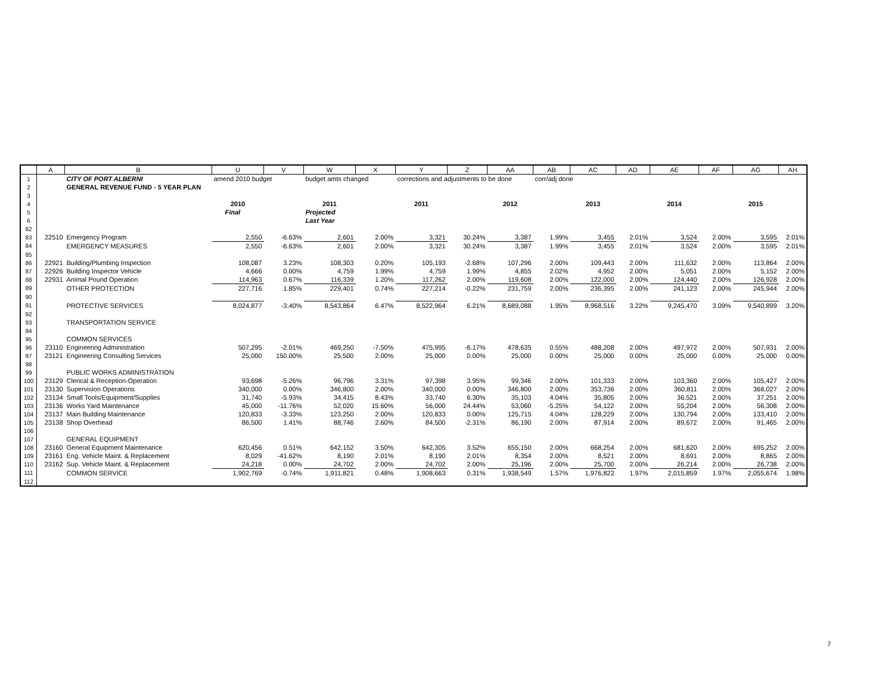| | A | B | U | V | W | X | Y | Z | AA | AB | AC | AD | AE | AF | AG | AH |
| --- | --- | --- | --- | --- | --- | --- | --- | --- | --- | --- | --- | --- | --- | --- | --- | --- |
| 1 | | CITY OF PORT ALBERNI | amend 2010 budget | | budget amts changed | | corrections and adjustments to be done | | | corr/adj done | | | | | | |
| 2 | | GENERAL REVENUE FUND - 5 YEAR PLAN | | | | | | | | | | | | | | |
| 3 | | | | | | | | | | | | | | | | |
| 4 | | | 2010 | | 2011 | | 2011 | | 2012 | | 2013 | | 2014 | | 2015 | |
| 5 | | | Final | | Projected | | | | | | | | | | | |
| 6 | | | | | Last Year | | | | | | | | | | | |
| 82 | | | | | | | | | | | | | | | | |
| 83 | 22510 | Emergency Program | 2,550 | -6.63% | 2,601 | 2.00% | 3,321 | 30.24% | 3,387 | 1.99% | 3,455 | 2.01% | 3,524 | 2.00% | 3,595 | 2.01% |
| 84 | | EMERGENCY MEASURES | 2,550 | -6.63% | 2,601 | 2.00% | 3,321 | 30.24% | 3,387 | 1.99% | 3,455 | 2.01% | 3,524 | 2.00% | 3,595 | 2.01% |
| 85 | | | | | | | | | | | | | | | | |
| 86 | 22921 | Building/Plumbing Inspection | 108,087 | 3.23% | 108,303 | 0.20% | 105,193 | -2.68% | 107,296 | 2.00% | 109,443 | 2.00% | 111,632 | 2.00% | 113,864 | 2.00% |
| 87 | 22926 | Building Inspector Vehicle | 4,666 | 0.00% | 4,759 | 1.99% | 4,759 | 1.99% | 4,855 | 2.02% | 4,952 | 2.00% | 5,051 | 2.00% | 5,152 | 2.00% |
| 88 | 22931 | Animal Pound Operation | 114,963 | 0.67% | 116,339 | 1.20% | 117,262 | 2.00% | 119,608 | 2.00% | 122,000 | 2.00% | 124,440 | 2.00% | 126,928 | 2.00% |
| 89 | | OTHER PROTECTION | 227,716 | 1.85% | 229,401 | 0.74% | 227,214 | -0.22% | 231,759 | 2.00% | 236,395 | 2.00% | 241,123 | 2.00% | 245,944 | 2.00% |
| 90 | | | | | | | | | | | | | | | | |
| 91 | | PROTECTIVE SERVICES | 8,024,877 | -3.40% | 8,543,864 | 6.47% | 8,522,964 | 6.21% | 8,689,088 | 1.95% | 8,968,516 | 3.22% | 9,245,470 | 3.09% | 9,540,899 | 3.20% |
| 92 | | | | | | | | | | | | | | | | |
| 93 | | TRANSPORTATION SERVICE | | | | | | | | | | | | | | |
| 94 | | | | | | | | | | | | | | | | |
| 95 | | COMMON SERVICES | | | | | | | | | | | | | | |
| 96 | 23110 | Engineering Administration | 507,295 | -2.01% | 469,250 | -7.50% | 475,995 | -6.17% | 478,635 | 0.55% | 488,208 | 2.00% | 497,972 | 2.00% | 507,931 | 2.00% |
| 97 | 23121 | Engineering Consulting Services | 25,000 | 150.00% | 25,500 | 2.00% | 25,000 | 0.00% | 25,000 | 0.00% | 25,000 | 0.00% | 25,000 | 0.00% | 25,000 | 0.00% |
| 98 | | | | | | | | | | | | | | | | |
| 99 | | PUBLIC WORKS ADMINISTRATION | | | | | | | | | | | | | | |
| 100 | 23129 | Clerical & Reception-Operation | 93,698 | -5.26% | 96,796 | 3.31% | 97,398 | 3.95% | 99,346 | 2.00% | 101,333 | 2.00% | 103,360 | 2.00% | 105,427 | 2.00% |
| 101 | 23130 | Supervision Operations | 340,000 | 0.00% | 346,800 | 2.00% | 340,000 | 0.00% | 346,800 | 2.00% | 353,736 | 2.00% | 360,811 | 2.00% | 368,027 | 2.00% |
| 102 | 23134 | Small Tools/Equipment/Supplies | 31,740 | -5.93% | 34,415 | 8.43% | 33,740 | 6.30% | 35,103 | 4.04% | 35,805 | 2.00% | 36,521 | 2.00% | 37,251 | 2.00% |
| 103 | 23136 | Works Yard Maintenance | 45,000 | -11.76% | 52,020 | 15.60% | 56,000 | 24.44% | 53,060 | -5.25% | 54,122 | 2.00% | 55,204 | 2.00% | 56,308 | 2.00% |
| 104 | 23137 | Main Building Maintenance | 120,833 | -3.33% | 123,250 | 2.00% | 120,833 | 0.00% | 125,715 | 4.04% | 128,229 | 2.00% | 130,794 | 2.00% | 133,410 | 2.00% |
| 105 | 23138 | Shop Overhead | 86,500 | 1.41% | 88,746 | 2.60% | 84,500 | -2.31% | 86,190 | 2.00% | 87,914 | 2.00% | 89,672 | 2.00% | 91,465 | 2.00% |
| 106 | | | | | | | | | | | | | | | | |
| 107 | | GENERAL EQUIPMENT | | | | | | | | | | | | | | |
| 108 | 23160 | General Equipment Maintenance | 620,456 | 0.51% | 642,152 | 3.50% | 642,305 | 3.52% | 655,150 | 2.00% | 668,254 | 2.00% | 681,620 | 2.00% | 695,252 | 2.00% |
| 109 | 23161 | Eng. Vehicle Maint. & Replacement | 8,029 | -41.62% | 8,190 | 2.01% | 8,190 | 2.01% | 8,354 | 2.00% | 8,521 | 2.00% | 8,691 | 2.00% | 8,865 | 2.00% |
| 110 | 23162 | Sup. Vehicle Maint. & Replacement | 24,218 | 0.00% | 24,702 | 2.00% | 24,702 | 2.00% | 25,196 | 2.00% | 25,700 | 2.00% | 26,214 | 2.00% | 26,738 | 2.00% |
| 111 | | COMMON SERVICE | 1,902,769 | -0.74% | 1,911,821 | 0.48% | 1,908,663 | 0.31% | 1,938,549 | 1.57% | 1,976,822 | 1.97% | 2,015,859 | 1.97% | 2,055,674 | 1.98% |
| 112 | | | | | | | | | | | | | | | | |
7